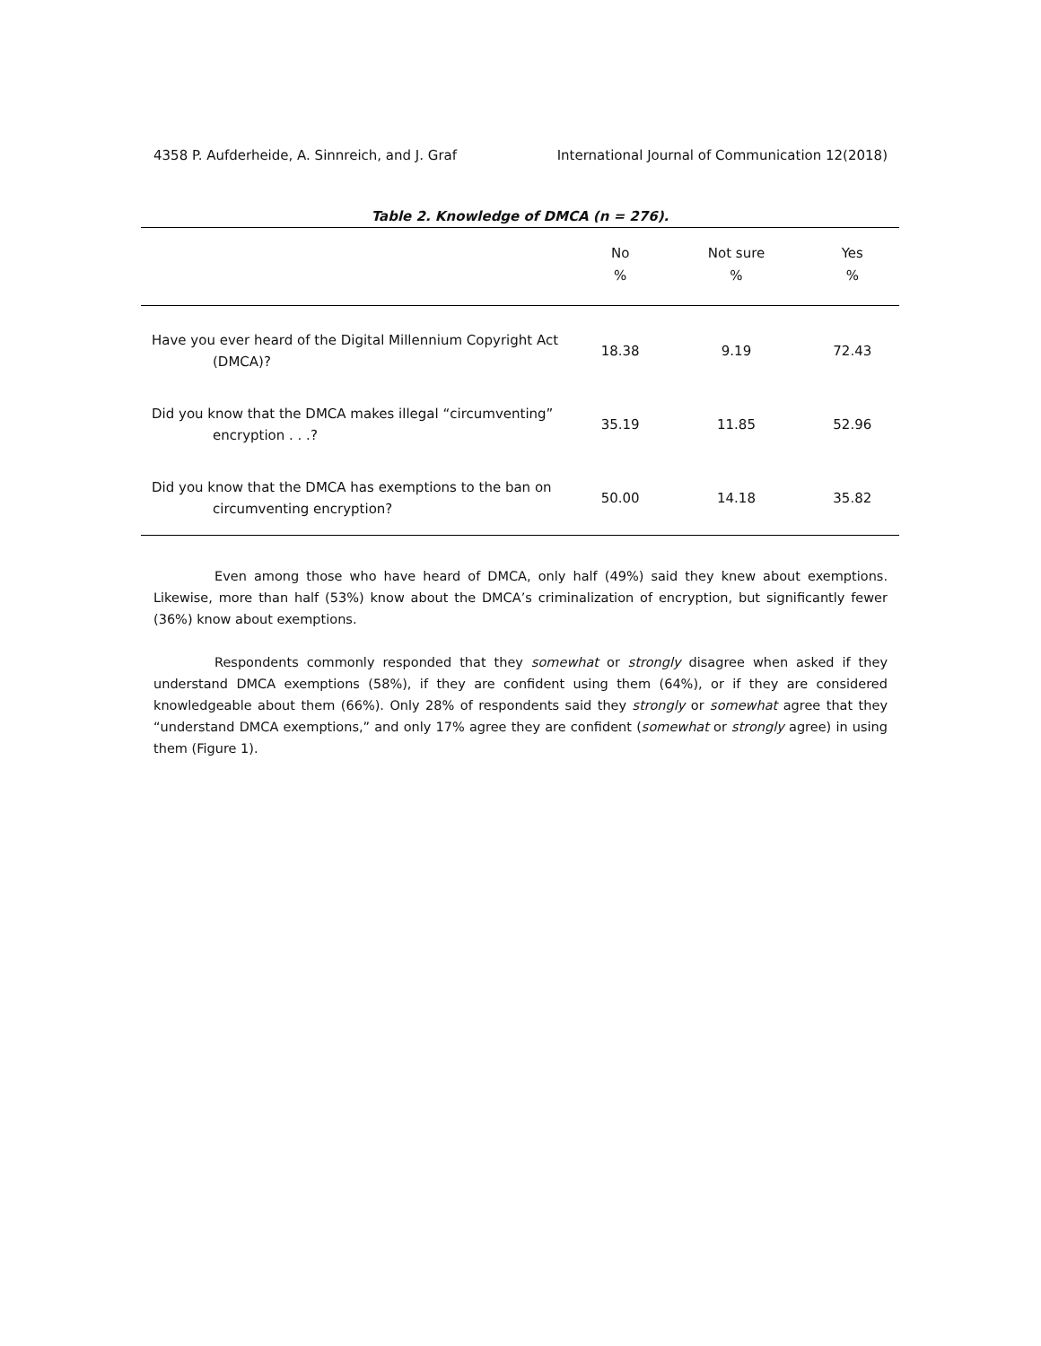4358 P. Aufderheide, A. Sinnreich, and J. Graf International Journal of Communication 12(2018)
Table 2. Knowledge of DMCA (n = 276).
| | No % | Not sure % | Yes % |
| --- | --- | --- | --- |
| Have you ever heard of the Digital Millennium Copyright Act (DMCA)? | 18.38 | 9.19 | 72.43 |
| Did you know that the DMCA makes illegal “circumventing” encryption . . .? | 35.19 | 11.85 | 52.96 |
| Did you know that the DMCA has exemptions to the ban on circumventing encryption? | 50.00 | 14.18 | 35.82 |
Even among those who have heard of DMCA, only half (49%) said they knew about exemptions. Likewise, more than half (53%) know about the DMCA’s criminalization of encryption, but significantly fewer (36%) know about exemptions.
Respondents commonly responded that they somewhat or strongly disagree when asked if they understand DMCA exemptions (58%), if they are confident using them (64%), or if they are considered knowledgeable about them (66%). Only 28% of respondents said they strongly or somewhat agree that they “understand DMCA exemptions,” and only 17% agree they are confident (somewhat or strongly agree) in using them (Figure 1).